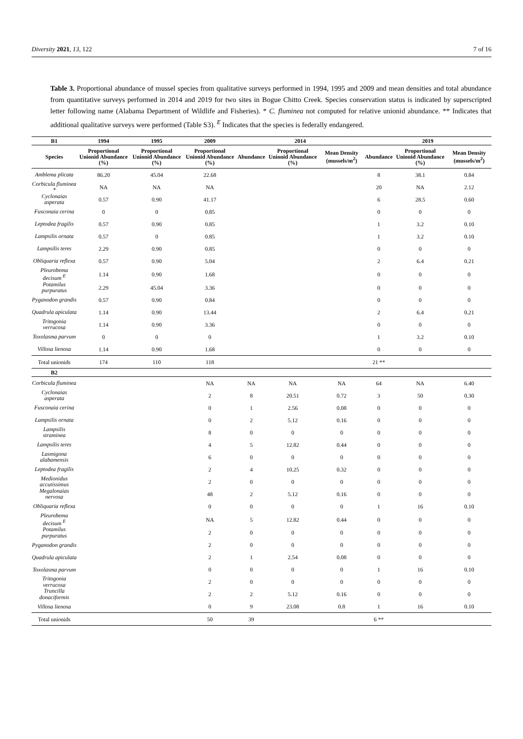Diversity 2021, 13, 122 7 of 16
Table 3. Proportional abundance of mussel species from qualitative surveys performed in 1994, 1995 and 2009 and mean densities and total abundance from quantitative surveys performed in 2014 and 2019 for two sites in Bogue Chitto Creek. Species conservation status is indicated by superscripted letter following name (Alabama Department of Wildlife and Fisheries). * C. fluminea not computed for relative unionid abundance. ** Indicates that additional qualitative surveys were performed (Table S3). <sup>E</sup> Indicates that the species is federally endangered.
| B1 | 1994 | 1995 | 2009 | 2014 | | | 2019 | | |
| --- | --- | --- | --- | --- | --- | --- | --- | --- | --- |
| Species | Proportional Unionid Abundance (%) | Proportional Unionid Abundance (%) | Proportional Unionid Abundance (%) | Abundance | Proportional Unionid Abundance (%) | Mean Density (mussels/m<sup>2</sup>) | Abundance | Proportional Unionid Abundance (%) | Mean Density (mussels/m<sup>2</sup>) |
| Amblema plicata | 86.20 | 45.04 | 22.68 | | | | 8 | 38.1 | 0.84 |
| Corbicula fluminea * | NA | NA | NA | | | | 20 | NA | 2.12 |
| Cyclonaias asperata | 0.57 | 0.90 | 41.17 | | | | 6 | 28.5 | 0.60 |
| Fusconaia cerina | 0 | 0 | 0.85 | | | | 0 | 0 | 0 |
| Leptodea fragilis | 0.57 | 0.90 | 0.85 | | | | 1 | 3.2 | 0.10 |
| Lampsilis ornata | 0.57 | 0 | 0.85 | | | | 1 | 3.2 | 0.10 |
| Lampsilis teres | 2.29 | 0.90 | 0.85 | | | | 0 | 0 | 0 |
| Obliquaria reflexa | 0.57 | 0.90 | 5.04 | | | | 2 | 6.4 | 0.21 |
| Pleurobema decisum <sup>E</sup> | 1.14 | 0.90 | 1.68 | | | | 0 | 0 | 0 |
| Potamilus purpuratus | 2.29 | 45.04 | 3.36 | | | | 0 | 0 | 0 |
| Pyganodon grandis | 0.57 | 0.90 | 0.84 | | | | 0 | 0 | 0 |
| Quadrula apiculata | 1.14 | 0.90 | 13.44 | | | | 2 | 6.4 | 0.21 |
| Tritogonia verrucosa | 1.14 | 0.90 | 3.36 | | | | 0 | 0 | 0 |
| Toxolasma parvum | 0 | 0 | 0 | | | | 1 | 3.2 | 0.10 |
| Villosa lienosa | 1.14 | 0.90 | 1.68 | | | | 0 | 0 | 0 |
| Total unionids | 174 | 110 | 118 | | | | 21 ** | | |
| B2 | | | | | | | | | |
| Corbicula fluminea | | | NA | NA | NA | NA | 64 | NA | 6.40 |
| Cyclonaias asperata | | | 2 | 8 | 20.51 | 0.72 | 3 | 50 | 0.30 |
| Fusconaia cerina | | | 0 | 1 | 2.56 | 0.08 | 0 | 0 | 0 |
| Lampsilis ornata | | | 0 | 2 | 5.12 | 0.16 | 0 | 0 | 0 |
| Lampsilis straminea | | | 8 | 0 | 0 | 0 | 0 | 0 | 0 |
| Lampsilis teres | | | 4 | 5 | 12.82 | 0.44 | 0 | 0 | 0 |
| Lasmigona alabamensis | | | 6 | 0 | 0 | 0 | 0 | 0 | 0 |
| Leptodea fragilis | | | 2 | 4 | 10.25 | 0.32 | 0 | 0 | 0 |
| Medionidus accutissimus | | | 2 | 0 | 0 | 0 | 0 | 0 | 0 |
| Megalonaias nervosa | | | 48 | 2 | 5.12 | 0.16 | 0 | 0 | 0 |
| Obliquaria reflexa | | | 0 | 0 | 0 | 0 | 1 | 16 | 0.10 |
| Pleurobema decisum <sup>E</sup> | | | NA | 5 | 12.82 | 0.44 | 0 | 0 | 0 |
| Potamilus purpuratus | | | 2 | 0 | 0 | 0 | 0 | 0 | 0 |
| Pyganodon grandis | | | 2 | 0 | 0 | 0 | 0 | 0 | 0 |
| Quadrula apiculata | | | 2 | 1 | 2.54 | 0.08 | 0 | 0 | 0 |
| Toxolasma parvum | | | 0 | 0 | 0 | 0 | 1 | 16 | 0.10 |
| Tritogonia verrucosa | | | 2 | 0 | 0 | 0 | 0 | 0 | 0 |
| Truncilla donaciformis | | | 2 | 2 | 5.12 | 0.16 | 0 | 0 | 0 |
| Villosa lienosa | | | 0 | 9 | 23.08 | 0.8 | 1 | 16 | 0.10 |
| Total unionids | | | 50 | 39 | | | 6 ** | | |